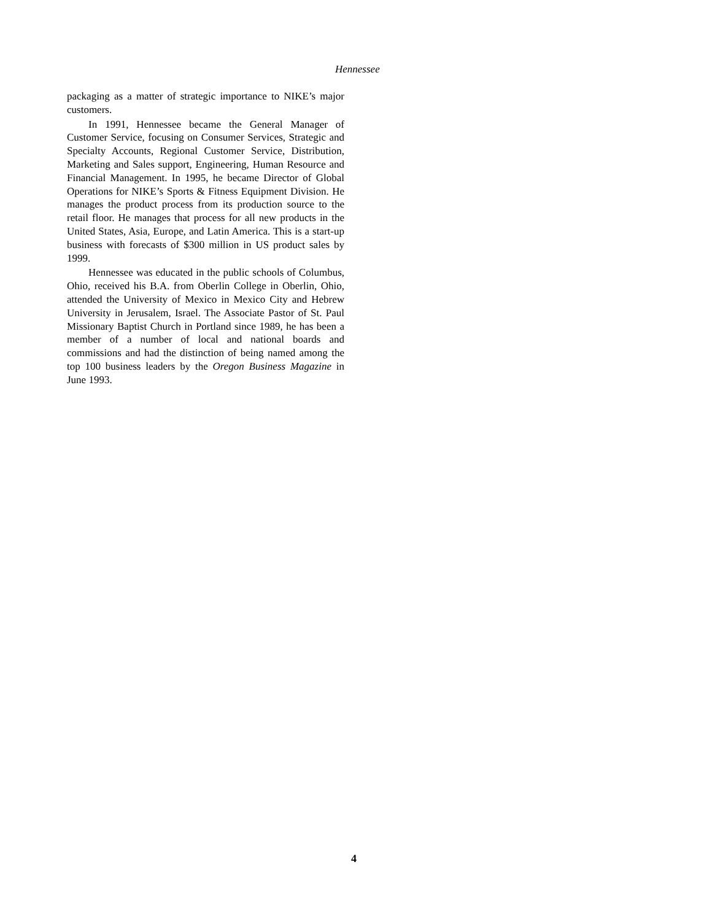Hennessee
packaging as a matter of strategic importance to NIKE’s major customers.
In 1991, Hennessee became the General Manager of Customer Service, focusing on Consumer Services, Strategic and Specialty Accounts, Regional Customer Service, Distribution, Marketing and Sales support, Engineering, Human Resource and Financial Management. In 1995, he became Director of Global Operations for NIKE’s Sports & Fitness Equipment Division. He manages the product process from its production source to the retail floor. He manages that process for all new products in the United States, Asia, Europe, and Latin America. This is a start-up business with forecasts of $300 million in US product sales by 1999.
Hennessee was educated in the public schools of Columbus, Ohio, received his B.A. from Oberlin College in Oberlin, Ohio, attended the University of Mexico in Mexico City and Hebrew University in Jerusalem, Israel. The Associate Pastor of St. Paul Missionary Baptist Church in Portland since 1989, he has been a member of a number of local and national boards and commissions and had the distinction of being named among the top 100 business leaders by the Oregon Business Magazine in June 1993.
4